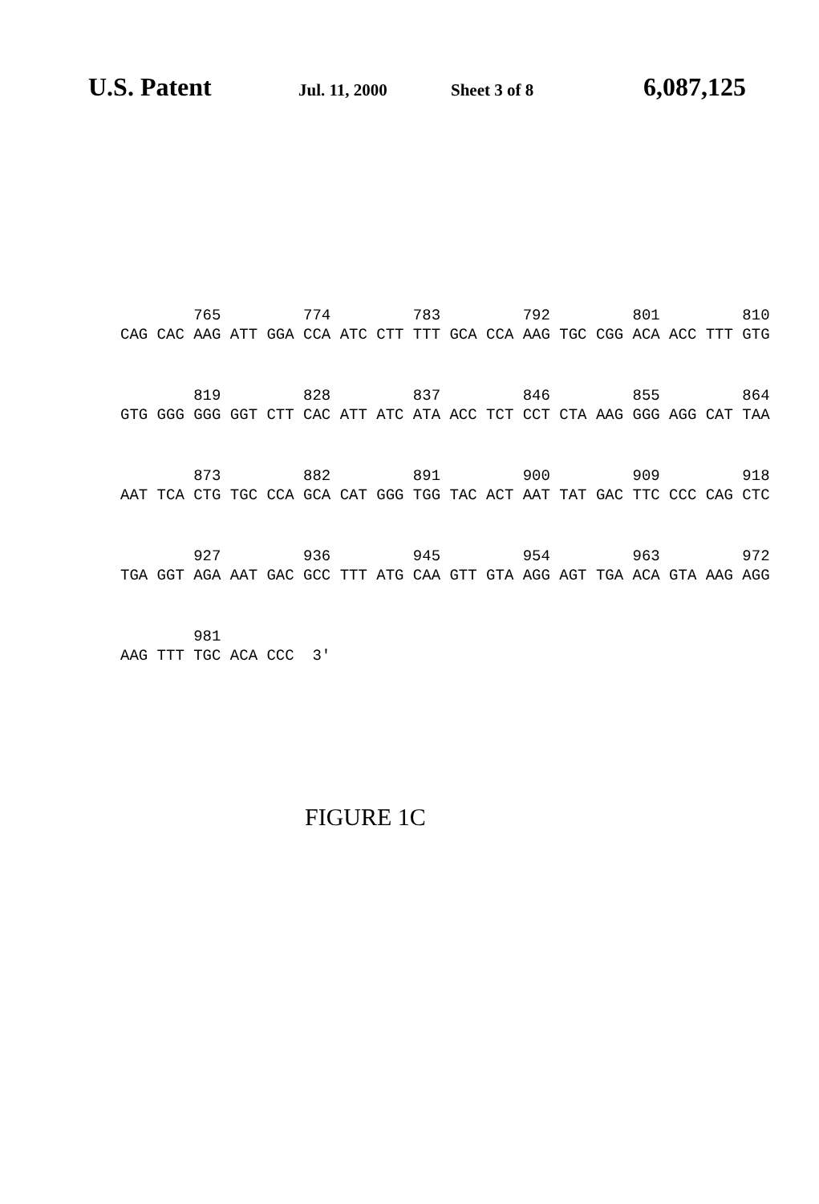U.S. Patent Jul. 11, 2000 Sheet 3 of 8 6,087,125
765 774 783 792 801 810 CAG CAC AAG ATT GGA CCA ATC CTT TTT GCA CCA AAG TGC CGG ACA ACC TTT GTG
819 828 837 846 855 864 GTG GGG GGG GGT CTT CAC ATT ATC ATA ACC TCT CCT CTA AAG GGG AGG CAT TAA
873 882 891 900 909 918 AAT TCA CTG TGC CCA GCA CAT GGG TGG TAC ACT AAT TAT GAC TTC CCC CAG CTC
927 936 945 954 963 972 TGA GGT AGA AAT GAC GCC TTT ATG CAA GTT GTA AGG AGT TGA ACA GTA AAG AGG
981 AAG TTT TGC ACA CCC 3'
FIGURE 1C